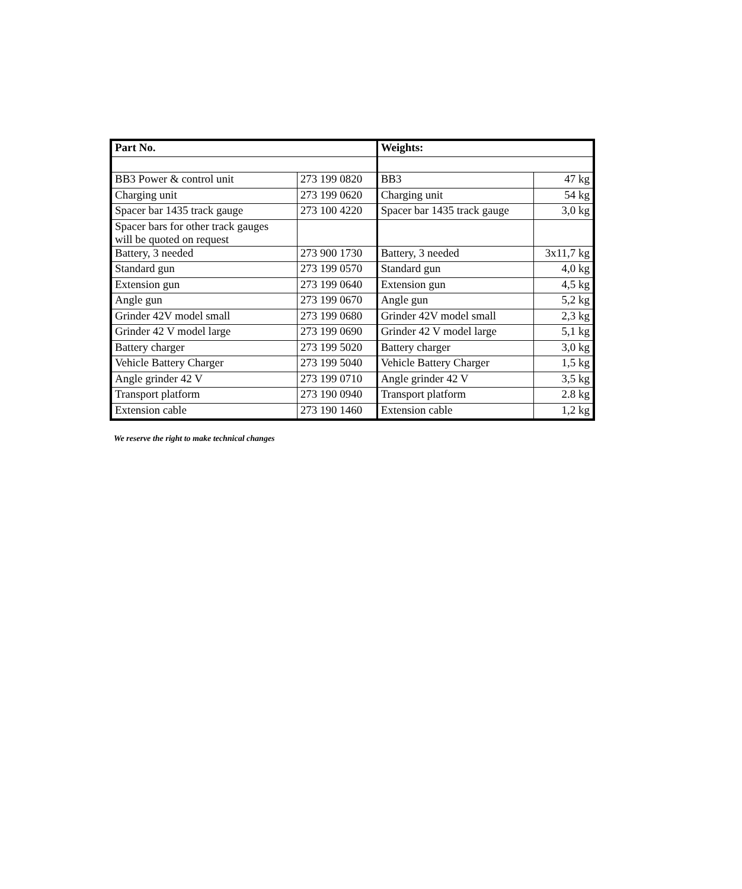| Part No. | | Weights: | |
| --- | --- | --- | --- |
| BB3 Power & control unit | 273 199 0820 | BB3 | 47 kg |
| Charging unit | 273 199 0620 | Charging unit | 54 kg |
| Spacer bar 1435 track gauge | 273 100 4220 | Spacer bar 1435 track gauge | 3,0 kg |
| Spacer bars for other track gauges will be quoted on request | | | |
| Battery, 3 needed | 273 900 1730 | Battery, 3 needed | 3x11,7 kg |
| Standard gun | 273 199 0570 | Standard gun | 4,0 kg |
| Extension gun | 273 199 0640 | Extension gun | 4,5 kg |
| Angle gun | 273 199 0670 | Angle gun | 5,2 kg |
| Grinder 42V model small | 273 199 0680 | Grinder 42V model small | 2,3 kg |
| Grinder 42 V model large | 273 199 0690 | Grinder 42 V model large | 5,1 kg |
| Battery charger | 273 199 5020 | Battery charger | 3,0 kg |
| Vehicle Battery Charger | 273 199 5040 | Vehicle Battery Charger | 1,5 kg |
| Angle grinder 42 V | 273 199 0710 | Angle grinder 42 V | 3,5 kg |
| Transport platform | 273 190 0940 | Transport platform | 2.8 kg |
| Extension cable | 273 190 1460 | Extension cable | 1,2 kg |
We reserve the right to make technical changes